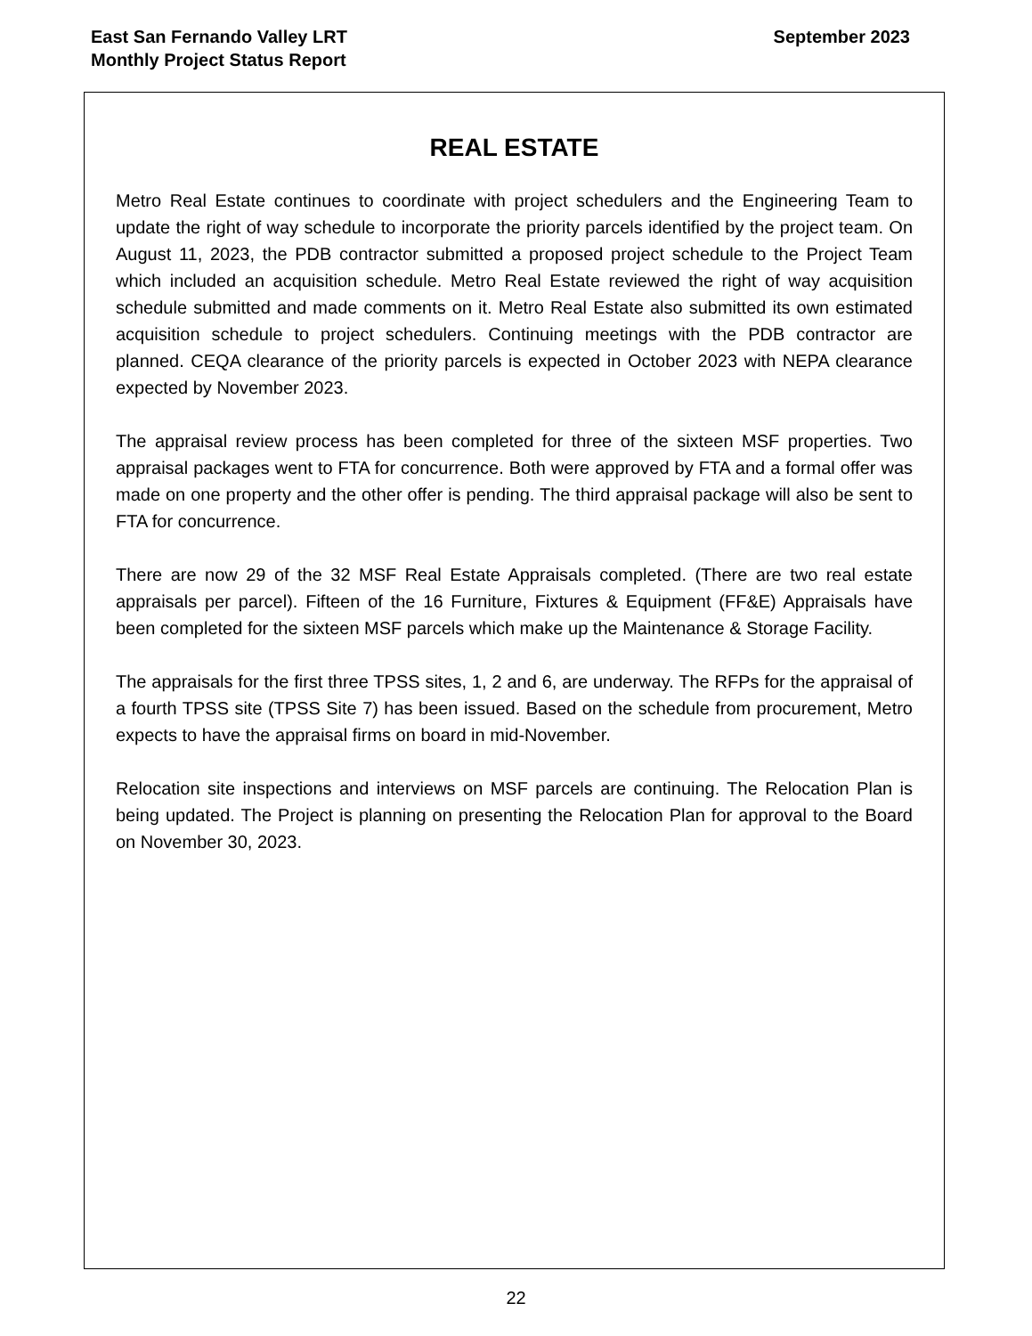East San Fernando Valley LRT
Monthly Project Status Report
September 2023
REAL ESTATE
Metro Real Estate continues to coordinate with project schedulers and the Engineering Team to update the right of way schedule to incorporate the priority parcels identified by the project team. On August 11, 2023, the PDB contractor submitted a proposed project schedule to the Project Team which included an acquisition schedule. Metro Real Estate reviewed the right of way acquisition schedule submitted and made comments on it. Metro Real Estate also submitted its own estimated acquisition schedule to project schedulers. Continuing meetings with the PDB contractor are planned. CEQA clearance of the priority parcels is expected in October 2023 with NEPA clearance expected by November 2023.
The appraisal review process has been completed for three of the sixteen MSF properties. Two appraisal packages went to FTA for concurrence. Both were approved by FTA and a formal offer was made on one property and the other offer is pending. The third appraisal package will also be sent to FTA for concurrence.
There are now 29 of the 32 MSF Real Estate Appraisals completed. (There are two real estate appraisals per parcel). Fifteen of the 16 Furniture, Fixtures & Equipment (FF&E) Appraisals have been completed for the sixteen MSF parcels which make up the Maintenance & Storage Facility.
The appraisals for the first three TPSS sites, 1, 2 and 6, are underway. The RFPs for the appraisal of a fourth TPSS site (TPSS Site 7) has been issued. Based on the schedule from procurement, Metro expects to have the appraisal firms on board in mid-November.
Relocation site inspections and interviews on MSF parcels are continuing. The Relocation Plan is being updated. The Project is planning on presenting the Relocation Plan for approval to the Board on November 30, 2023.
22